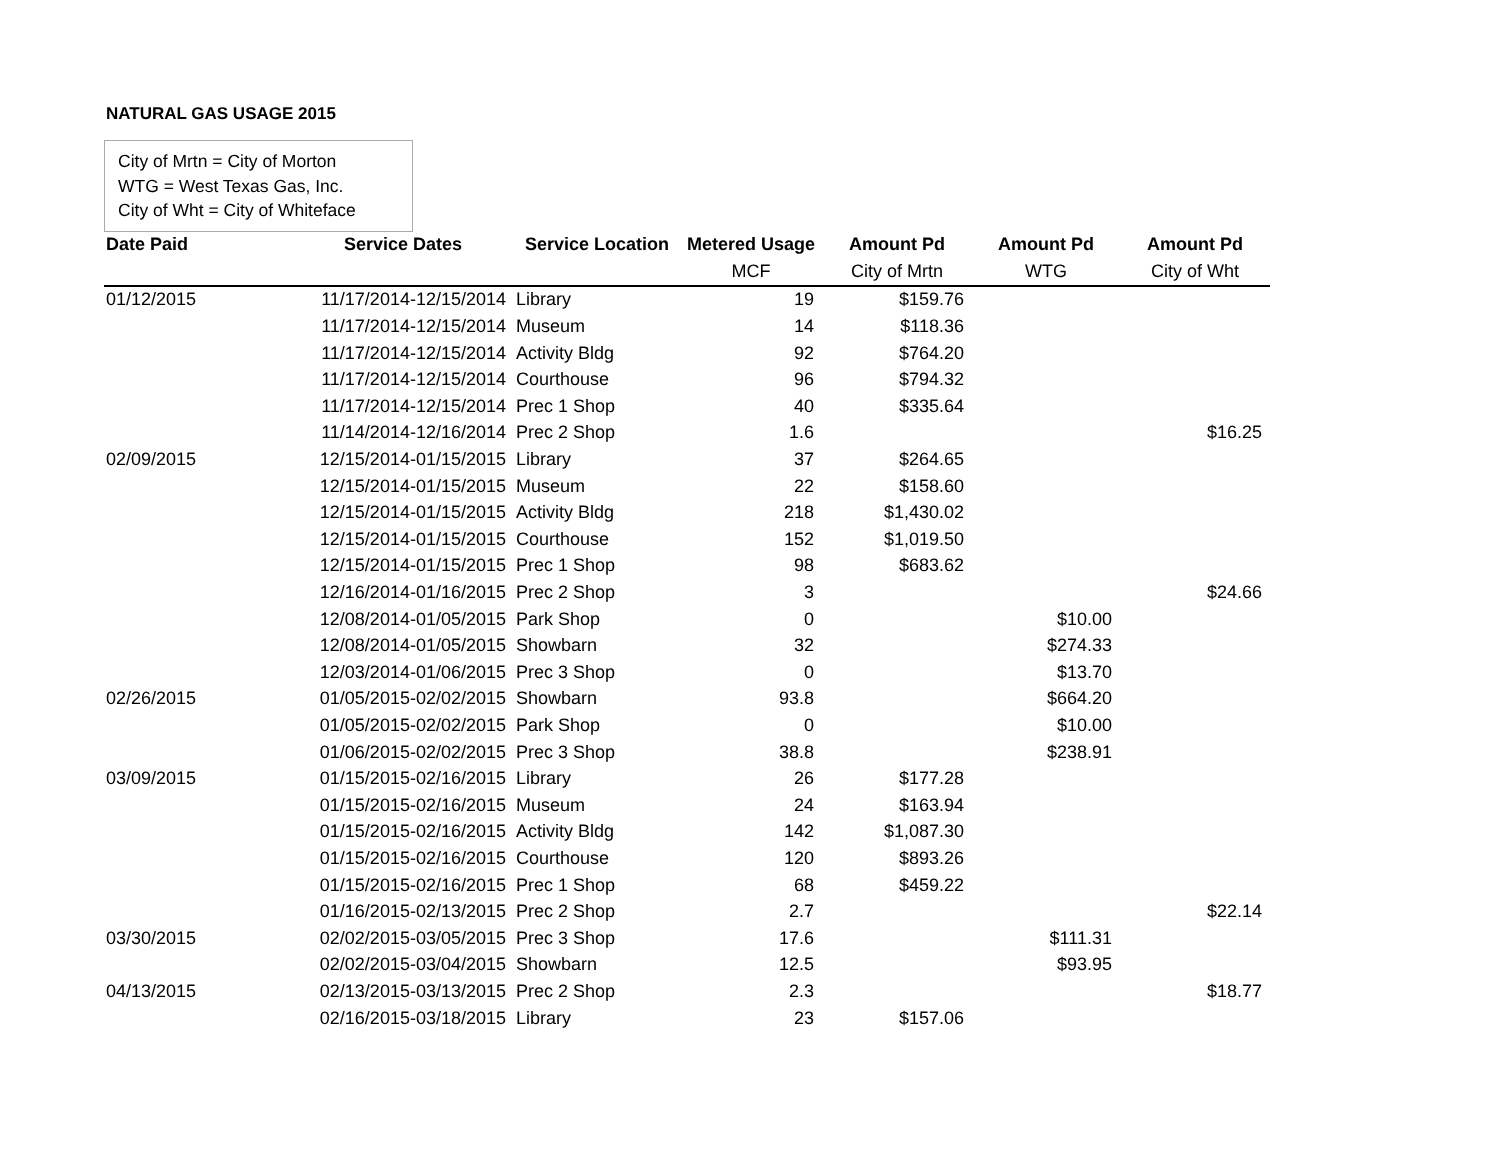NATURAL GAS USAGE 2015
City of Mrtn = City of Morton
WTG = West Texas Gas, Inc.
City of Wht = City of Whiteface
| Date Paid | Service Dates | Service Location | Metered Usage | Amount Pd | Amount Pd | Amount Pd |
| --- | --- | --- | --- | --- | --- | --- |
| | | | MCF | City of Mrtn | WTG | City of Wht |
| 01/12/2015 | 11/17/2014-12/15/2014 | Library | 19 | $159.76 | | |
| | 11/17/2014-12/15/2014 | Museum | 14 | $118.36 | | |
| | 11/17/2014-12/15/2014 | Activity Bldg | 92 | $764.20 | | |
| | 11/17/2014-12/15/2014 | Courthouse | 96 | $794.32 | | |
| | 11/17/2014-12/15/2014 | Prec 1 Shop | 40 | $335.64 | | |
| | 11/14/2014-12/16/2014 | Prec 2 Shop | 1.6 | | | $16.25 |
| 02/09/2015 | 12/15/2014-01/15/2015 | Library | 37 | $264.65 | | |
| | 12/15/2014-01/15/2015 | Museum | 22 | $158.60 | | |
| | 12/15/2014-01/15/2015 | Activity Bldg | 218 | $1,430.02 | | |
| | 12/15/2014-01/15/2015 | Courthouse | 152 | $1,019.50 | | |
| | 12/15/2014-01/15/2015 | Prec 1 Shop | 98 | $683.62 | | |
| | 12/16/2014-01/16/2015 | Prec 2 Shop | 3 | | | $24.66 |
| | 12/08/2014-01/05/2015 | Park Shop | 0 | | $10.00 | |
| | 12/08/2014-01/05/2015 | Showbarn | 32 | | $274.33 | |
| | 12/03/2014-01/06/2015 | Prec 3 Shop | 0 | | $13.70 | |
| 02/26/2015 | 01/05/2015-02/02/2015 | Showbarn | 93.8 | | $664.20 | |
| | 01/05/2015-02/02/2015 | Park Shop | 0 | | $10.00 | |
| | 01/06/2015-02/02/2015 | Prec 3 Shop | 38.8 | | $238.91 | |
| 03/09/2015 | 01/15/2015-02/16/2015 | Library | 26 | $177.28 | | |
| | 01/15/2015-02/16/2015 | Museum | 24 | $163.94 | | |
| | 01/15/2015-02/16/2015 | Activity Bldg | 142 | $1,087.30 | | |
| | 01/15/2015-02/16/2015 | Courthouse | 120 | $893.26 | | |
| | 01/15/2015-02/16/2015 | Prec 1 Shop | 68 | $459.22 | | |
| | 01/16/2015-02/13/2015 | Prec 2 Shop | 2.7 | | | $22.14 |
| 03/30/2015 | 02/02/2015-03/05/2015 | Prec 3 Shop | 17.6 | | $111.31 | |
| | 02/02/2015-03/04/2015 | Showbarn | 12.5 | | $93.95 | |
| 04/13/2015 | 02/13/2015-03/13/2015 | Prec 2 Shop | 2.3 | | | $18.77 |
| | 02/16/2015-03/18/2015 | Library | 23 | $157.06 | | |